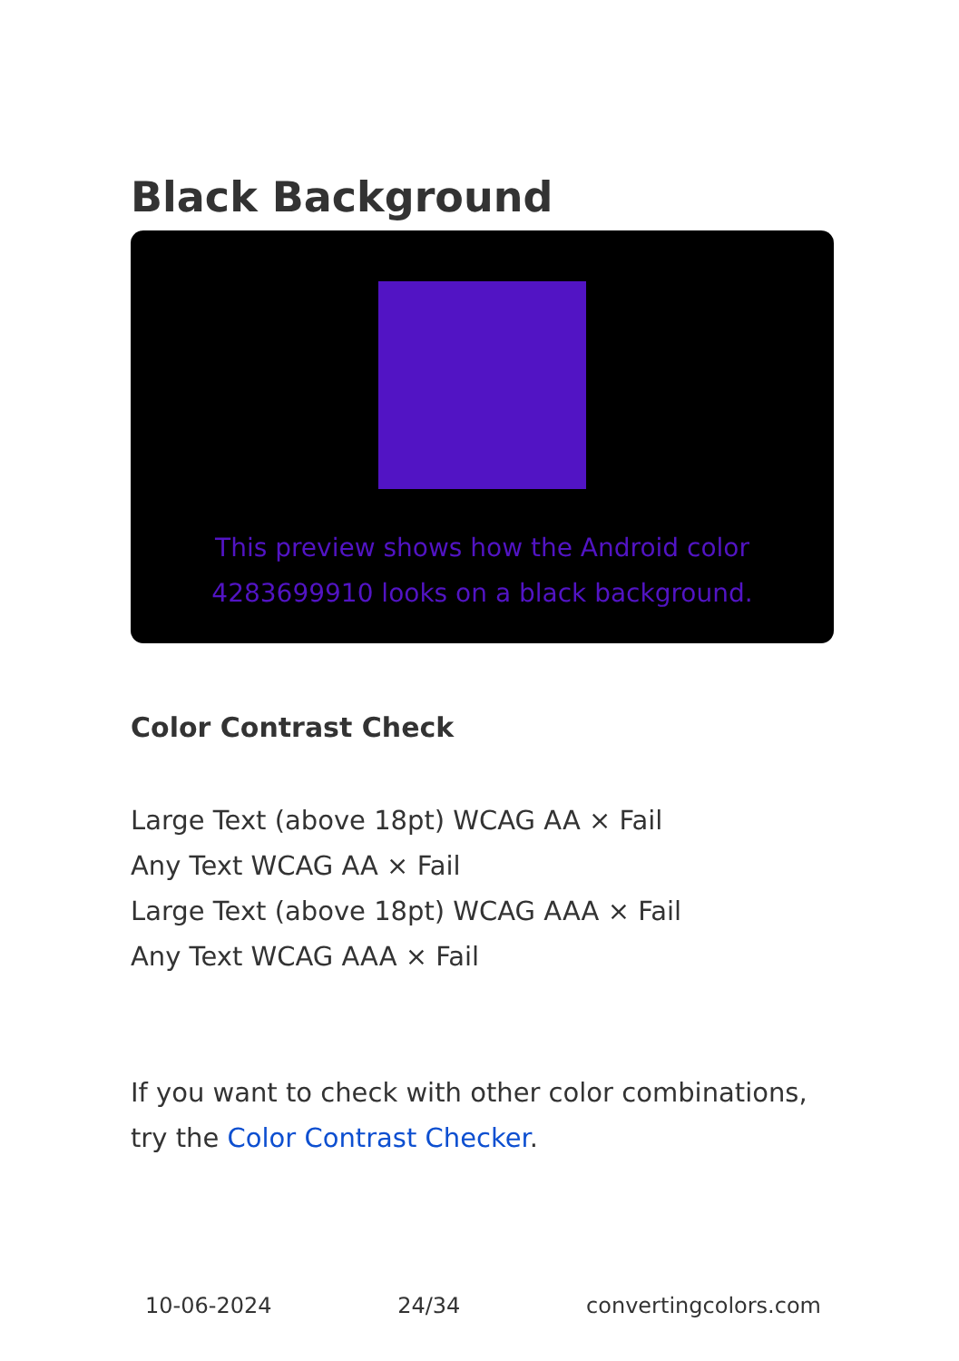Black Background
This preview shows how the Android color 4283699910 looks on a black background.
Color Contrast Check
Large Text (above 18pt) WCAG AA × Fail
Any Text WCAG AA × Fail
Large Text (above 18pt) WCAG AAA × Fail
Any Text WCAG AAA × Fail
If you want to check with other color combinations, try the Color Contrast Checker.
10-06-2024 24/34 convertingcolors.com